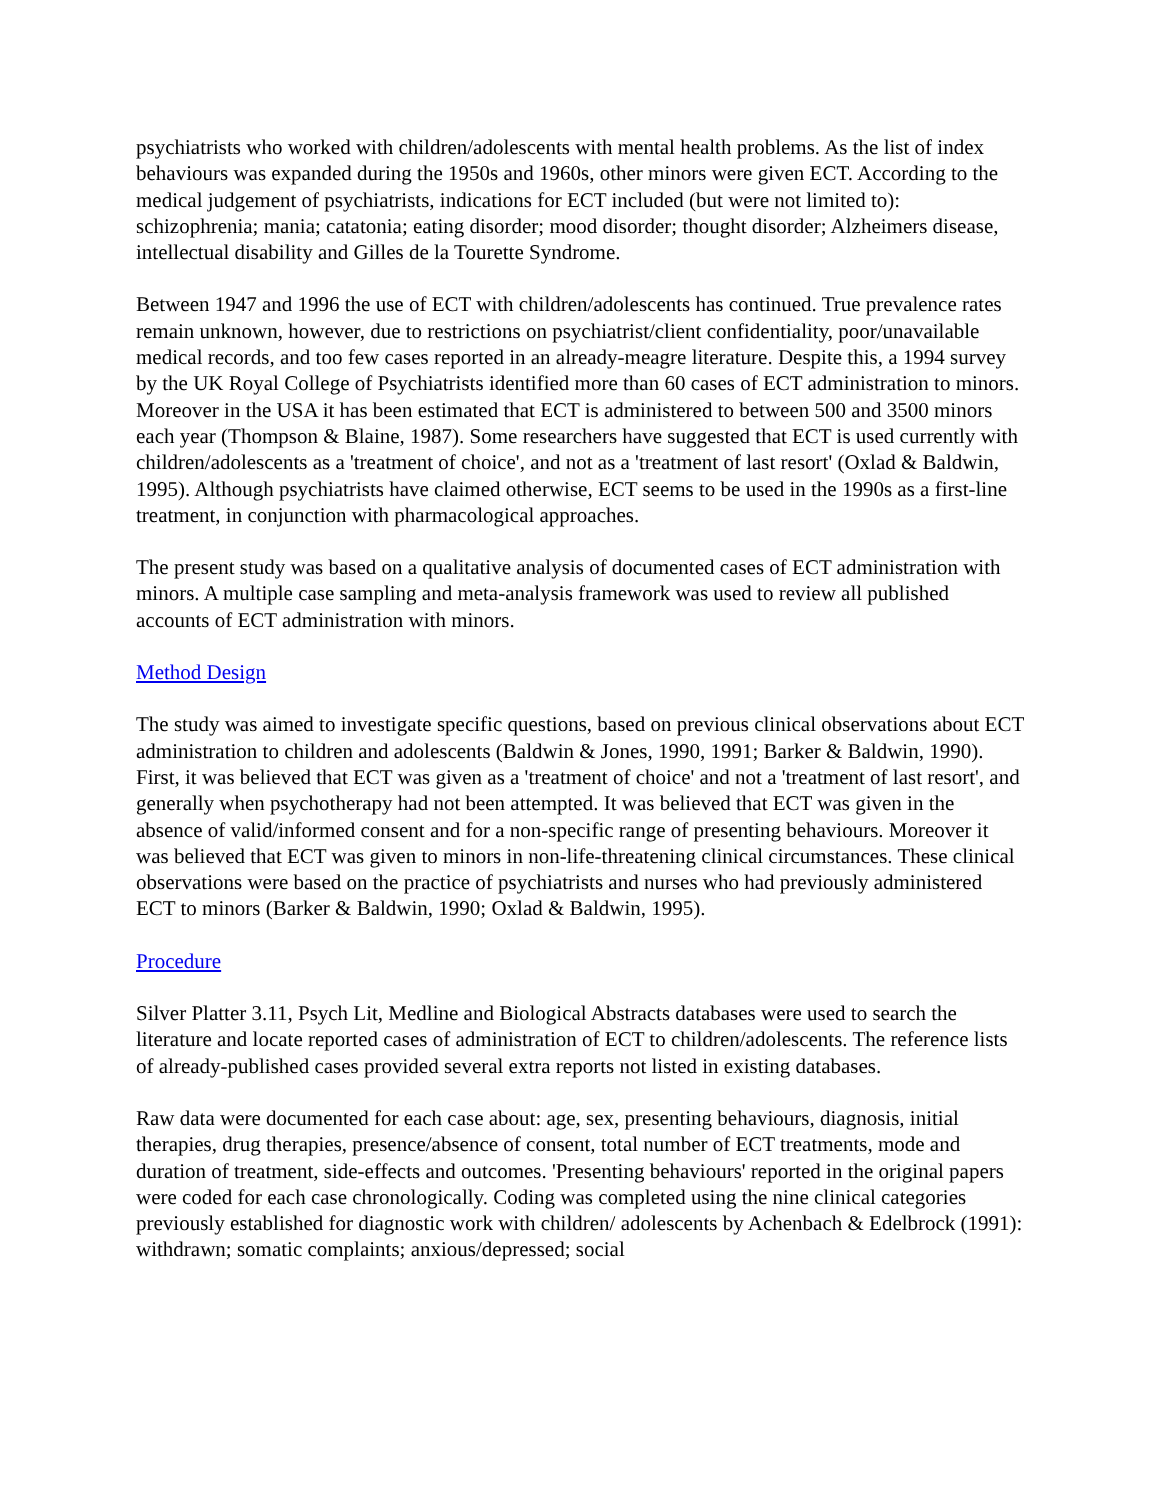psychiatrists who worked with children/adolescents with mental health problems. As the list of index behaviours was expanded during the 1950s and 1960s, other minors were given ECT. According to the medical judgement of psychiatrists, indications for ECT included (but were not limited to): schizophrenia; mania; catatonia; eating disorder; mood disorder; thought disorder; Alzheimers disease, intellectual disability and Gilles de la Tourette Syndrome.
Between 1947 and 1996 the use of ECT with children/adolescents has continued. True prevalence rates remain unknown, however, due to restrictions on psychiatrist/client confidentiality, poor/unavailable medical records, and too few cases reported in an already-meagre literature. Despite this, a 1994 survey by the UK Royal College of Psychiatrists identified more than 60 cases of ECT administration to minors. Moreover in the USA it has been estimated that ECT is administered to between 500 and 3500 minors each year (Thompson & Blaine, 1987). Some researchers have suggested that ECT is used currently with children/adolescents as a 'treatment of choice', and not as a 'treatment of last resort' (Oxlad & Baldwin, 1995). Although psychiatrists have claimed otherwise, ECT seems to be used in the 1990s as a first-line treatment, in conjunction with pharmacological approaches.
The present study was based on a qualitative analysis of documented cases of ECT administration with minors. A multiple case sampling and meta-analysis framework was used to review all published accounts of ECT administration with minors.
Method Design
The study was aimed to investigate specific questions, based on previous clinical observations about ECT administration to children and adolescents (Baldwin & Jones, 1990, 1991; Barker & Baldwin, 1990). First, it was believed that ECT was given as a 'treatment of choice' and not a 'treatment of last resort', and generally when psychotherapy had not been attempted. It was believed that ECT was given in the absence of valid/informed consent and for a non-specific range of presenting behaviours. Moreover it was believed that ECT was given to minors in non-life-threatening clinical circumstances. These clinical observations were based on the practice of psychiatrists and nurses who had previously administered ECT to minors (Barker & Baldwin, 1990; Oxlad & Baldwin, 1995).
Procedure
Silver Platter 3.11, Psych Lit, Medline and Biological Abstracts databases were used to search the literature and locate reported cases of administration of ECT to children/adolescents. The reference lists of already-published cases provided several extra reports not listed in existing databases.
Raw data were documented for each case about: age, sex, presenting behaviours, diagnosis, initial therapies, drug therapies, presence/absence of consent, total number of ECT treatments, mode and duration of treatment, side-effects and outcomes. 'Presenting behaviours' reported in the original papers were coded for each case chronologically. Coding was completed using the nine clinical categories previously established for diagnostic work with children/ adolescents by Achenbach & Edelbrock (1991): withdrawn; somatic complaints; anxious/depressed; social